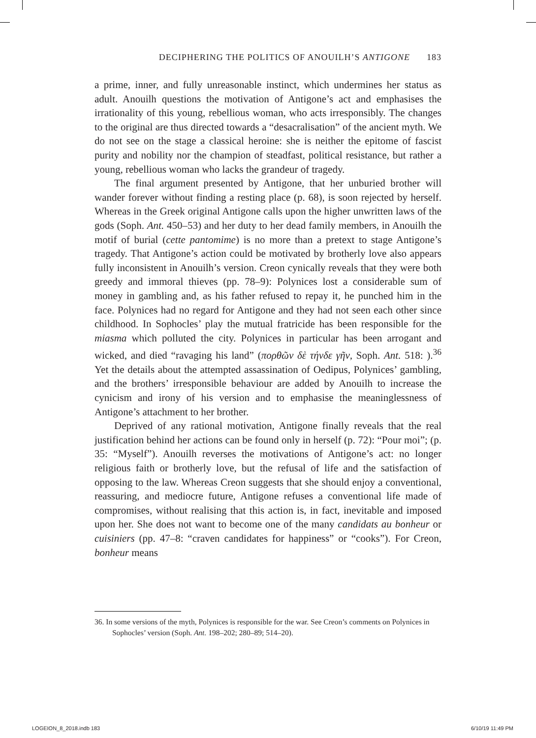DECIPHERING THE POLITICS OF ANOUILH’S ANTIGONE 183
a prime, inner, and fully unreasonable instinct, which undermines her status as adult. Anouilh questions the motivation of Antigone’s act and emphasises the irrationality of this young, rebellious woman, who acts irresponsibly. The changes to the original are thus directed towards a “desacralisation” of the ancient myth. We do not see on the stage a classical heroine: she is neither the epitome of fascist purity and nobility nor the champion of steadfast, political resistance, but rather a young, rebellious woman who lacks the grandeur of tragedy.
The final argument presented by Antigone, that her unburied brother will wander forever without finding a resting place (p. 68), is soon rejected by herself. Whereas in the Greek original Antigone calls upon the higher unwritten laws of the gods (Soph. Ant. 450–53) and her duty to her dead family members, in Anouilh the motif of burial (cette pantomime) is no more than a pretext to stage Antigone’s tragedy. That Antigone’s action could be motivated by brotherly love also appears fully inconsistent in Anouilh’s version. Creon cynically reveals that they were both greedy and immoral thieves (pp. 78–9): Polynices lost a considerable sum of money in gambling and, as his father refused to repay it, he punched him in the face. Polynices had no regard for Antigone and they had not seen each other since childhood. In Sophocles’ play the mutual fratricide has been responsible for the miasma which polluted the city. Polynices in particular has been arrogant and wicked, and died “ravaging his land” (πορθῶν δὲ τήνδε γῆν, Soph. Ant. 518: ).<sup>36</sup> Yet the details about the attempted assassination of Oedipus, Polynices’ gambling, and the brothers’ irresponsible behaviour are added by Anouilh to increase the cynicism and irony of his version and to emphasise the meaninglessness of Antigone’s attachment to her brother.
Deprived of any rational motivation, Antigone finally reveals that the real justification behind her actions can be found only in herself (p. 72): “Pour moi”; (p. 35: “Myself”). Anouilh reverses the motivations of Antigone’s act: no longer religious faith or brotherly love, but the refusal of life and the satisfaction of opposing to the law. Whereas Creon suggests that she should enjoy a conventional, reassuring, and mediocre future, Antigone refuses a conventional life made of compromises, without realising that this action is, in fact, inevitable and imposed upon her. She does not want to become one of the many candidats au bonheur or cuisiniers (pp. 47–8: “craven candidates for happiness” or “cooks”). For Creon, bonheur means
36. In some versions of the myth, Polynices is responsible for the war. See Creon’s comments on Polynices in Sophocles’ version (Soph. Ant. 198–202; 280–89; 514–20).
LOGEION_8_2018.indb 183 6/10/19 11:49 PM